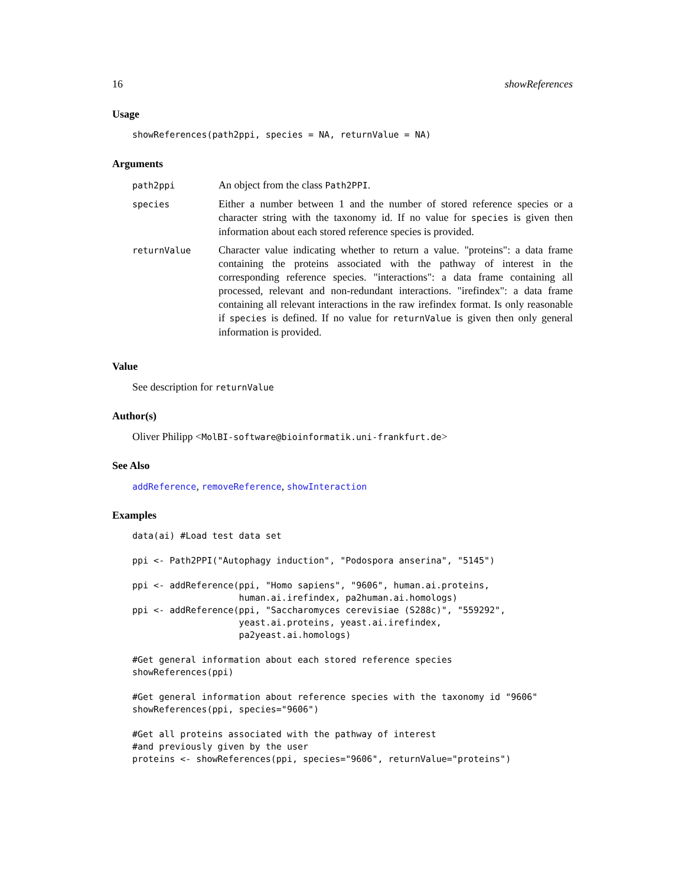16 showReferences
Usage
showReferences(path2ppi, species = NA, returnValue = NA)
Arguments
| path2ppi | An object from the class Path2PPI . |
| species | Either a number between 1 and the number of stored reference species or a character string with the taxonomy id. If no value for species is given then information about each stored reference species is provided. |
| returnValue | Character value indicating whether to return a value. "proteins": a data frame containing the proteins associated with the pathway of interest in the corresponding reference species. "interactions": a data frame containing all processed, relevant and non-redundant interactions. "irefindex": a data frame containing all relevant interactions in the raw irefindex format. Is only reasonable if species is defined. If no value for returnValue is given then only general information is provided. |
Value
See description for returnValue
Author(s)
Oliver Philipp <MolBI-software@bioinformatik.uni-frankfurt.de>
See Also
addReference, removeReference, showInteraction
Examples
data(ai) #Load test data set

ppi <- Path2PPI("Autophagy induction", "Podospora anserina", "5145")

ppi <- addReference(ppi, "Homo sapiens", "9606", human.ai.proteins,
                    human.ai.irefindex, pa2human.ai.homologs)
ppi <- addReference(ppi, "Saccharomyces cerevisiae (S288c)", "559292",
                    yeast.ai.proteins, yeast.ai.irefindex,
                    pa2yeast.ai.homologs)

#Get general information about each stored reference species
showReferences(ppi)

#Get general information about reference species with the taxonomy id "9606"
showReferences(ppi, species="9606")

#Get all proteins associated with the pathway of interest
#and previously given by the user
proteins <- showReferences(ppi, species="9606", returnValue="proteins")